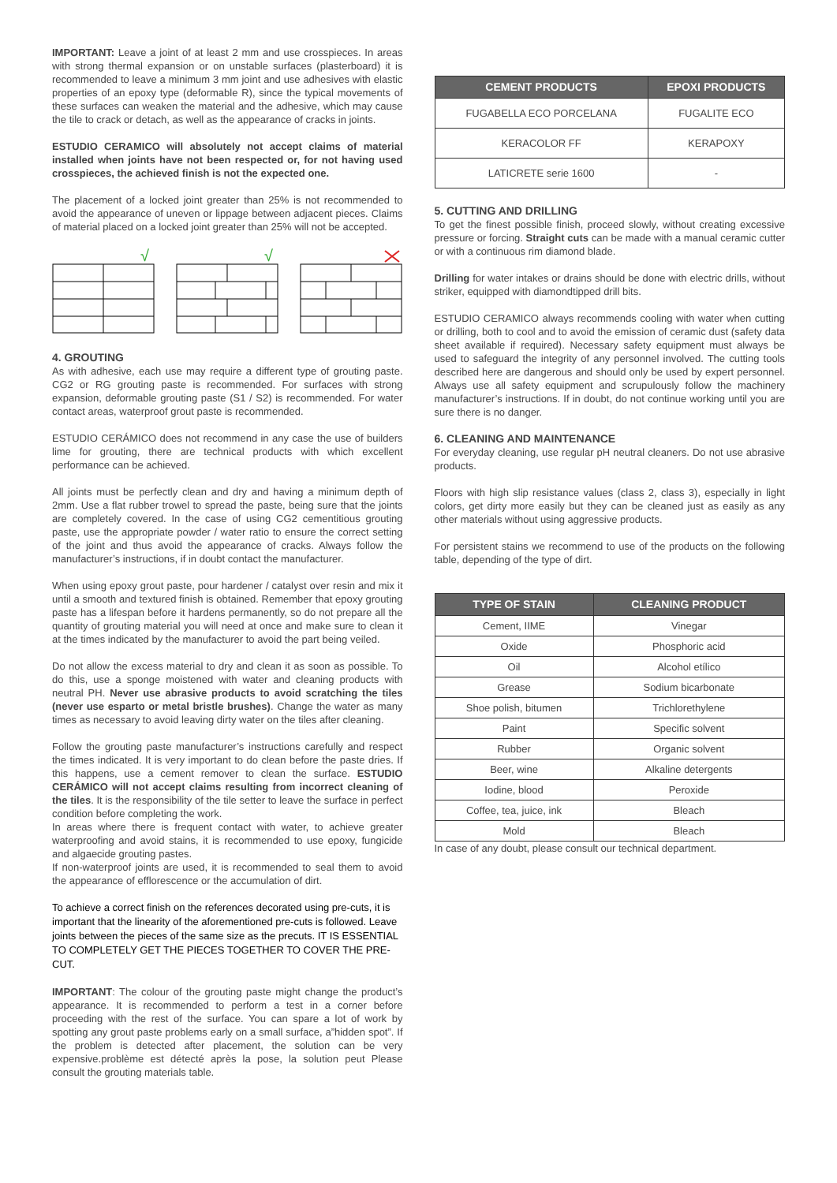IMPORTANT: Leave a joint of at least 2 mm and use crosspieces. In areas with strong thermal expansion or on unstable surfaces (plasterboard) it is recommended to leave a minimum 3 mm joint and use adhesives with elastic properties of an epoxy type (deformable R), since the typical movements of these surfaces can weaken the material and the adhesive, which may cause the tile to crack or detach, as well as the appearance of cracks in joints.
ESTUDIO CERAMICO will absolutely not accept claims of material installed when joints have not been respected or, for not having used crosspieces, the achieved finish is not the expected one.
The placement of a locked joint greater than 25% is not recommended to avoid the appearance of uneven or lippage between adjacent pieces. Claims of material placed on a locked joint greater than 25% will not be accepted.
√
√
4. GROUTING
As with adhesive, each use may require a different type of grouting paste. CG2 or RG grouting paste is recommended. For surfaces with strong expansion, deformable grouting paste (S1 / S2) is recommended. For water contact areas, waterproof grout paste is recommended.
ESTUDIO CERÁMICO does not recommend in any case the use of builders lime for grouting, there are technical products with which excellent performance can be achieved.
All joints must be perfectly clean and dry and having a minimum depth of 2mm. Use a flat rubber trowel to spread the paste, being sure that the joints are completely covered. In the case of using CG2 cementitious grouting paste, use the appropriate powder / water ratio to ensure the correct setting of the joint and thus avoid the appearance of cracks. Always follow the manufacturer’s instructions, if in doubt contact the manufacturer.
When using epoxy grout paste, pour hardener / catalyst over resin and mix it until a smooth and textured finish is obtained. Remember that epoxy grouting paste has a lifespan before it hardens permanently, so do not prepare all the quantity of grouting material you will need at once and make sure to clean it at the times indicated by the manufacturer to avoid the part being veiled.
Do not allow the excess material to dry and clean it as soon as possible. To do this, use a sponge moistened with water and cleaning products with neutral PH. Never use abrasive products to avoid scratching the tiles (never use esparto or metal bristle brushes). Change the water as many times as necessary to avoid leaving dirty water on the tiles after cleaning.
Follow the grouting paste manufacturer’s instructions carefully and respect the times indicated. It is very important to do clean before the paste dries. If this happens, use a cement remover to clean the surface. ESTUDIO CERÁMICO will not accept claims resulting from incorrect cleaning of the tiles. It is the responsibility of the tile setter to leave the surface in perfect condition before completing the work.
In areas where there is frequent contact with water, to achieve greater waterproofing and avoid stains, it is recommended to use epoxy, fungicide and algaecide grouting pastes.
If non-waterproof joints are used, it is recommended to seal them to avoid the appearance of efflorescence or the accumulation of dirt.
To achieve a correct finish on the references decorated using pre-cuts, it is important that the linearity of the aforementioned pre-cuts is followed. Leave joints between the pieces of the same size as the precuts. IT IS ESSENTIAL TO COMPLETELY GET THE PIECES TOGETHER TO COVER THE PRE-CUT.
IMPORTANT: The colour of the grouting paste might change the product’s appearance. It is recommended to perform a test in a corner before proceeding with the rest of the surface. You can spare a lot of work by spotting any grout paste problems early on a small surface, a”hidden spot”. If the problem is detected after placement, the solution can be very expensive.problème est détecté après la pose, la solution peut Please consult the grouting materials table.
| CEMENT PRODUCTS | EPOXI PRODUCTS |
| --- | --- |
| FUGABELLA ECO PORCELANA | FUGALITE ECO |
| KERACOLOR FF | KERAPOXY |
| LATICRETE serie 1600 | - |
5. CUTTING AND DRILLING
To get the finest possible finish, proceed slowly, without creating excessive pressure or forcing. Straight cuts can be made with a manual ceramic cutter or with a continuous rim diamond blade.
Drilling for water intakes or drains should be done with electric drills, without striker, equipped with diamondtipped drill bits.
ESTUDIO CERAMICO always recommends cooling with water when cutting or drilling, both to cool and to avoid the emission of ceramic dust (safety data sheet available if required). Necessary safety equipment must always be used to safeguard the integrity of any personnel involved. The cutting tools described here are dangerous and should only be used by expert personnel. Always use all safety equipment and scrupulously follow the machinery manufacturer’s instructions. If in doubt, do not continue working until you are sure there is no danger.
6. CLEANING AND MAINTENANCE
For everyday cleaning, use regular pH neutral cleaners. Do not use abrasive products.
Floors with high slip resistance values (class 2, class 3), especially in light colors, get dirty more easily but they can be cleaned just as easily as any other materials without using aggressive products.
For persistent stains we recommend to use of the products on the following table, depending of the type of dirt.
| TYPE OF STAIN | CLEANING PRODUCT |
| --- | --- |
| Cement, IIME | Vinegar |
| Oxide | Phosphoric acid |
| Oil | Alcohol etílico |
| Grease | Sodium bicarbonate |
| Shoe polish, bitumen | Trichlorethylene |
| Paint | Specific solvent |
| Rubber | Organic solvent |
| Beer, wine | Alkaline detergents |
| Iodine, blood | Peroxide |
| Coffee, tea, juice, ink | Bleach |
| Mold | Bleach |
In case of any doubt, please consult our technical department.